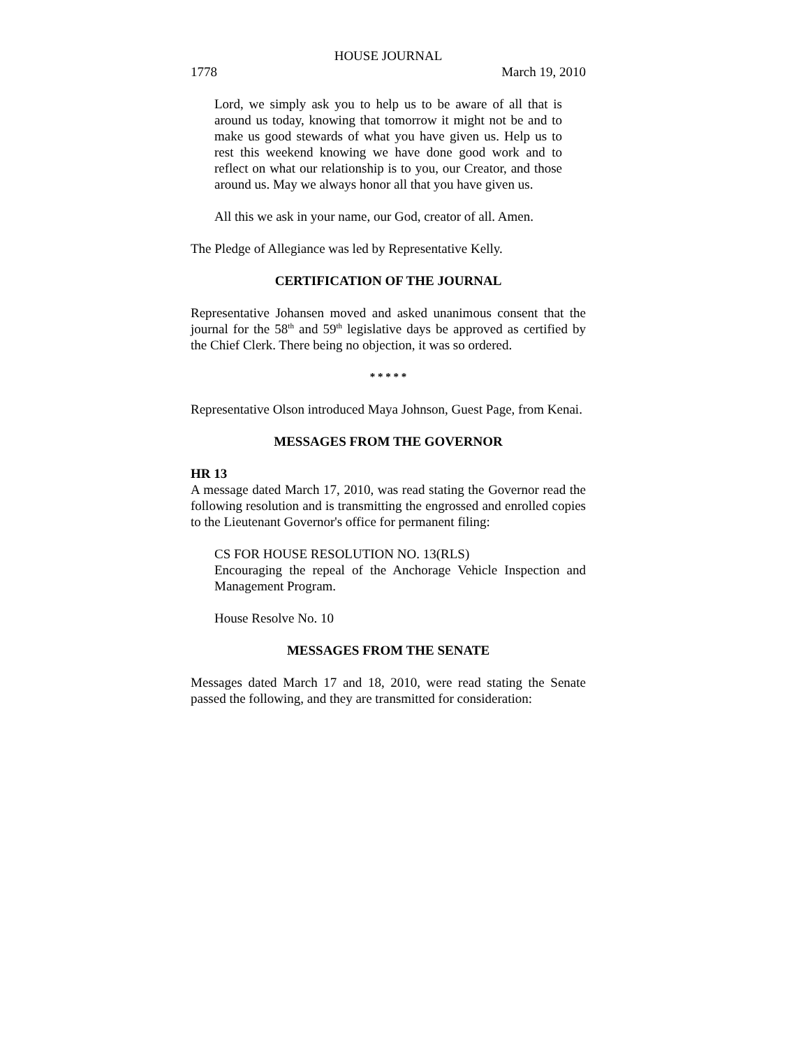HOUSE JOURNAL
1778 March 19, 2010
Lord, we simply ask you to help us to be aware of all that is around us today, knowing that tomorrow it might not be and to make us good stewards of what you have given us. Help us to rest this weekend knowing we have done good work and to reflect on what our relationship is to you, our Creator, and those around us. May we always honor all that you have given us.
All this we ask in your name, our God, creator of all. Amen.
The Pledge of Allegiance was led by Representative Kelly.
CERTIFICATION OF THE JOURNAL
Representative Johansen moved and asked unanimous consent that the journal for the 58<sup>th</sup> and 59<sup>th</sup> legislative days be approved as certified by the Chief Clerk. There being no objection, it was so ordered.
* * * * *
Representative Olson introduced Maya Johnson, Guest Page, from Kenai.
MESSAGES FROM THE GOVERNOR
HR 13
A message dated March 17, 2010, was read stating the Governor read the following resolution and is transmitting the engrossed and enrolled copies to the Lieutenant Governor's office for permanent filing:
CS FOR HOUSE RESOLUTION NO. 13(RLS)
Encouraging the repeal of the Anchorage Vehicle Inspection and Management Program.
House Resolve No. 10
MESSAGES FROM THE SENATE
Messages dated March 17 and 18, 2010, were read stating the Senate passed the following, and they are transmitted for consideration: